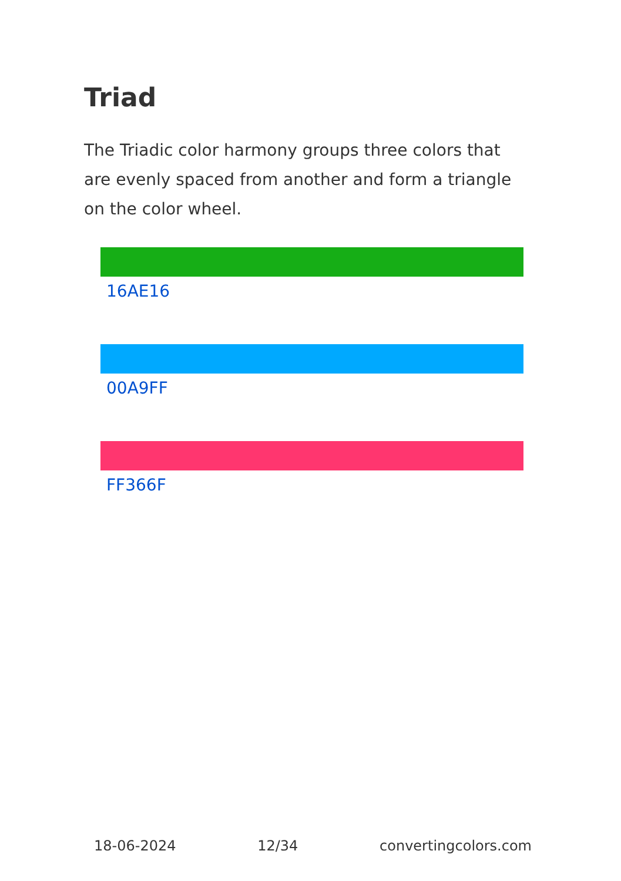Triad
The Triadic color harmony groups three colors that are evenly spaced from another and form a triangle on the color wheel.
16AE16
00A9FF
FF366F
18-06-2024 12/34 convertingcolors.com